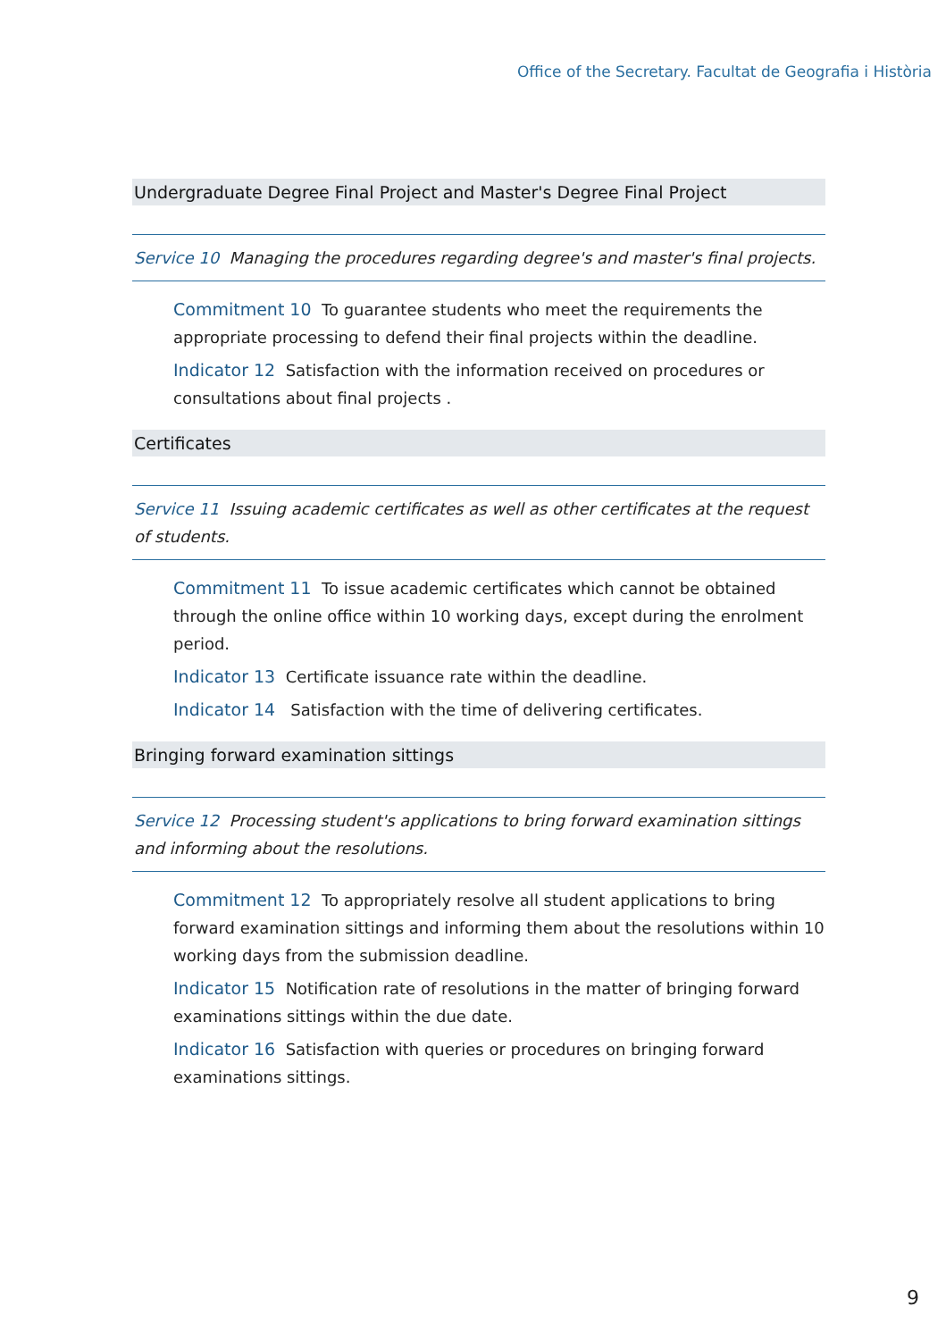Office of the Secretary. Facultat de Geografia i Història
Undergraduate Degree Final Project and Master's Degree Final Project
Service 10 Managing the procedures regarding degree's and master's final projects.
Commitment 10 To guarantee students who meet the requirements the appropriate processing to defend their final projects within the deadline.
Indicator 12 Satisfaction with the information received on procedures or consultations about final projects .
Certificates
Service 11 Issuing academic certificates as well as other certificates at the request of students.
Commitment 11 To issue academic certificates which cannot be obtained through the online office within 10 working days, except during the enrolment period.
Indicator 13 Certificate issuance rate within the deadline.
Indicator 14 Satisfaction with the time of delivering certificates.
Bringing forward examination sittings
Service 12 Processing student's applications to bring forward examination sittings and informing about the resolutions.
Commitment 12 To appropriately resolve all student applications to bring forward examination sittings and informing them about the resolutions within 10 working days from the submission deadline.
Indicator 15 Notification rate of resolutions in the matter of bringing forward examinations sittings within the due date.
Indicator 16 Satisfaction with queries or procedures on bringing forward examinations sittings.
9